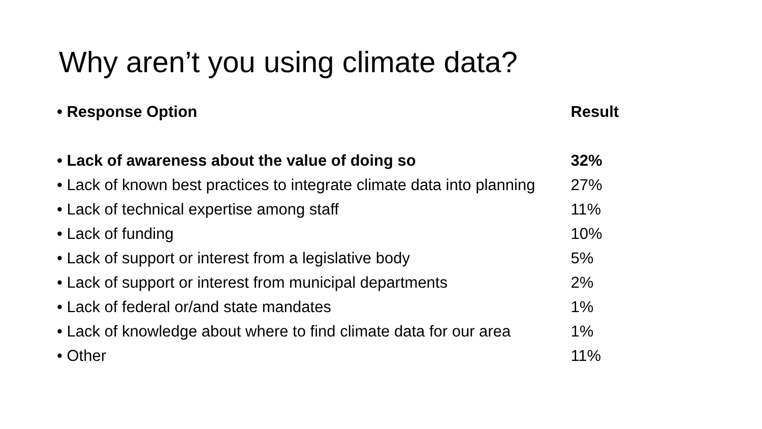Why aren’t you using climate data?
| • Response Option | Result |
| --- | --- |
| • Lack of awareness about the value of doing so | 32% |
| • Lack of known best practices to integrate climate data into planning | 27% |
| • Lack of technical expertise among staff | 11% |
| • Lack of funding | 10% |
| • Lack of support or interest from a legislative body | 5% |
| • Lack of support or interest from municipal departments | 2% |
| • Lack of federal or/and state mandates | 1% |
| • Lack of knowledge about where to find climate data for our area | 1% |
| • Other | 11% |